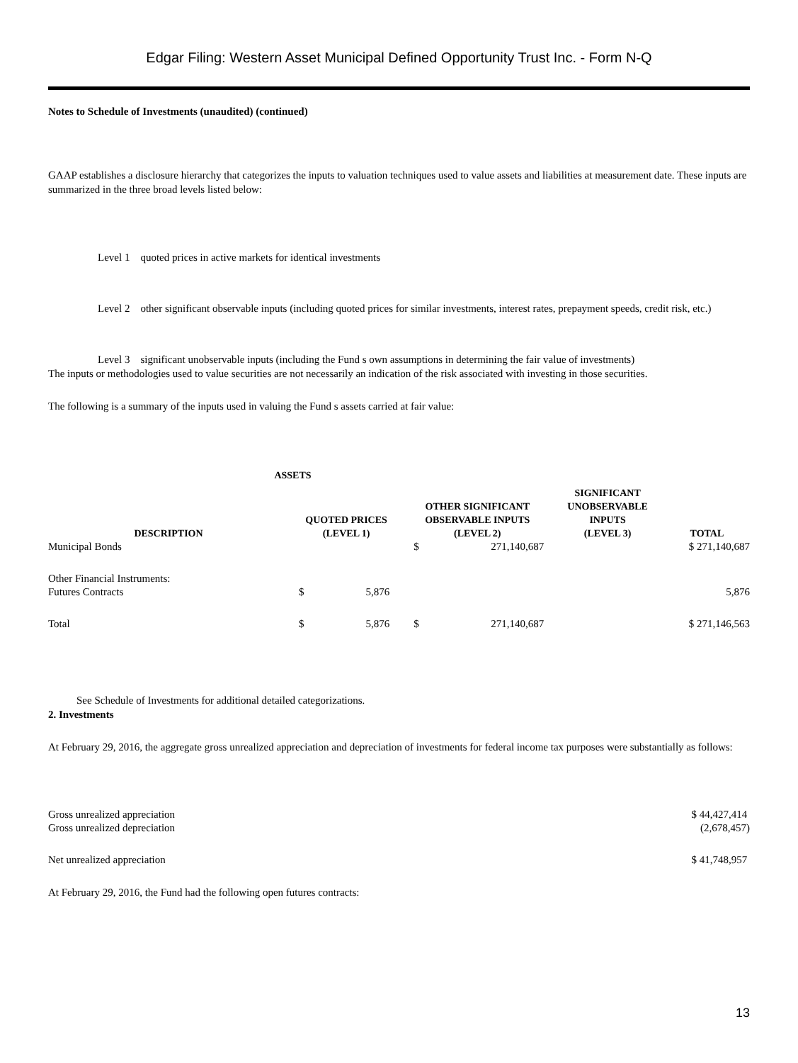Edgar Filing: Western Asset Municipal Defined Opportunity Trust Inc. - Form N-Q
Notes to Schedule of Investments (unaudited) (continued)
GAAP establishes a disclosure hierarchy that categorizes the inputs to valuation techniques used to value assets and liabilities at measurement date. These inputs are summarized in the three broad levels listed below:
Level 1 quoted prices in active markets for identical investments
Level 2 other significant observable inputs (including quoted prices for similar investments, interest rates, prepayment speeds, credit risk, etc.)
Level 3 significant unobservable inputs (including the Fund s own assumptions in determining the fair value of investments)
The inputs or methodologies used to value securities are not necessarily an indication of the risk associated with investing in those securities.
The following is a summary of the inputs used in valuing the Fund s assets carried at fair value:
| ASSETS | | | | | | |
| --- | --- | --- | --- | --- | --- | --- |
| DESCRIPTION | QUOTED PRICES (LEVEL 1) | | OTHER SIGNIFICANT OBSERVABLE INPUTS (LEVEL 2) | | SIGNIFICANT UNOBSERVABLE INPUTS (LEVEL 3) | TOTAL |
| Municipal Bonds | | | $ | 271,140,687 | | $ 271,140,687 |
| Other Financial Instruments: | | | | | | |
| Futures Contracts | $ | 5,876 | | | | 5,876 |
| Total | $ | 5,876 | $ | 271,140,687 | | $ 271,146,563 |
See Schedule of Investments for additional detailed categorizations.
2. Investments
At February 29, 2016, the aggregate gross unrealized appreciation and depreciation of investments for federal income tax purposes were substantially as follows:
| Gross unrealized appreciation | $ 44,427,414 |
| Gross unrealized depreciation | (2,678,457) |
| Net unrealized appreciation | $ 41,748,957 |
At February 29, 2016, the Fund had the following open futures contracts:
13